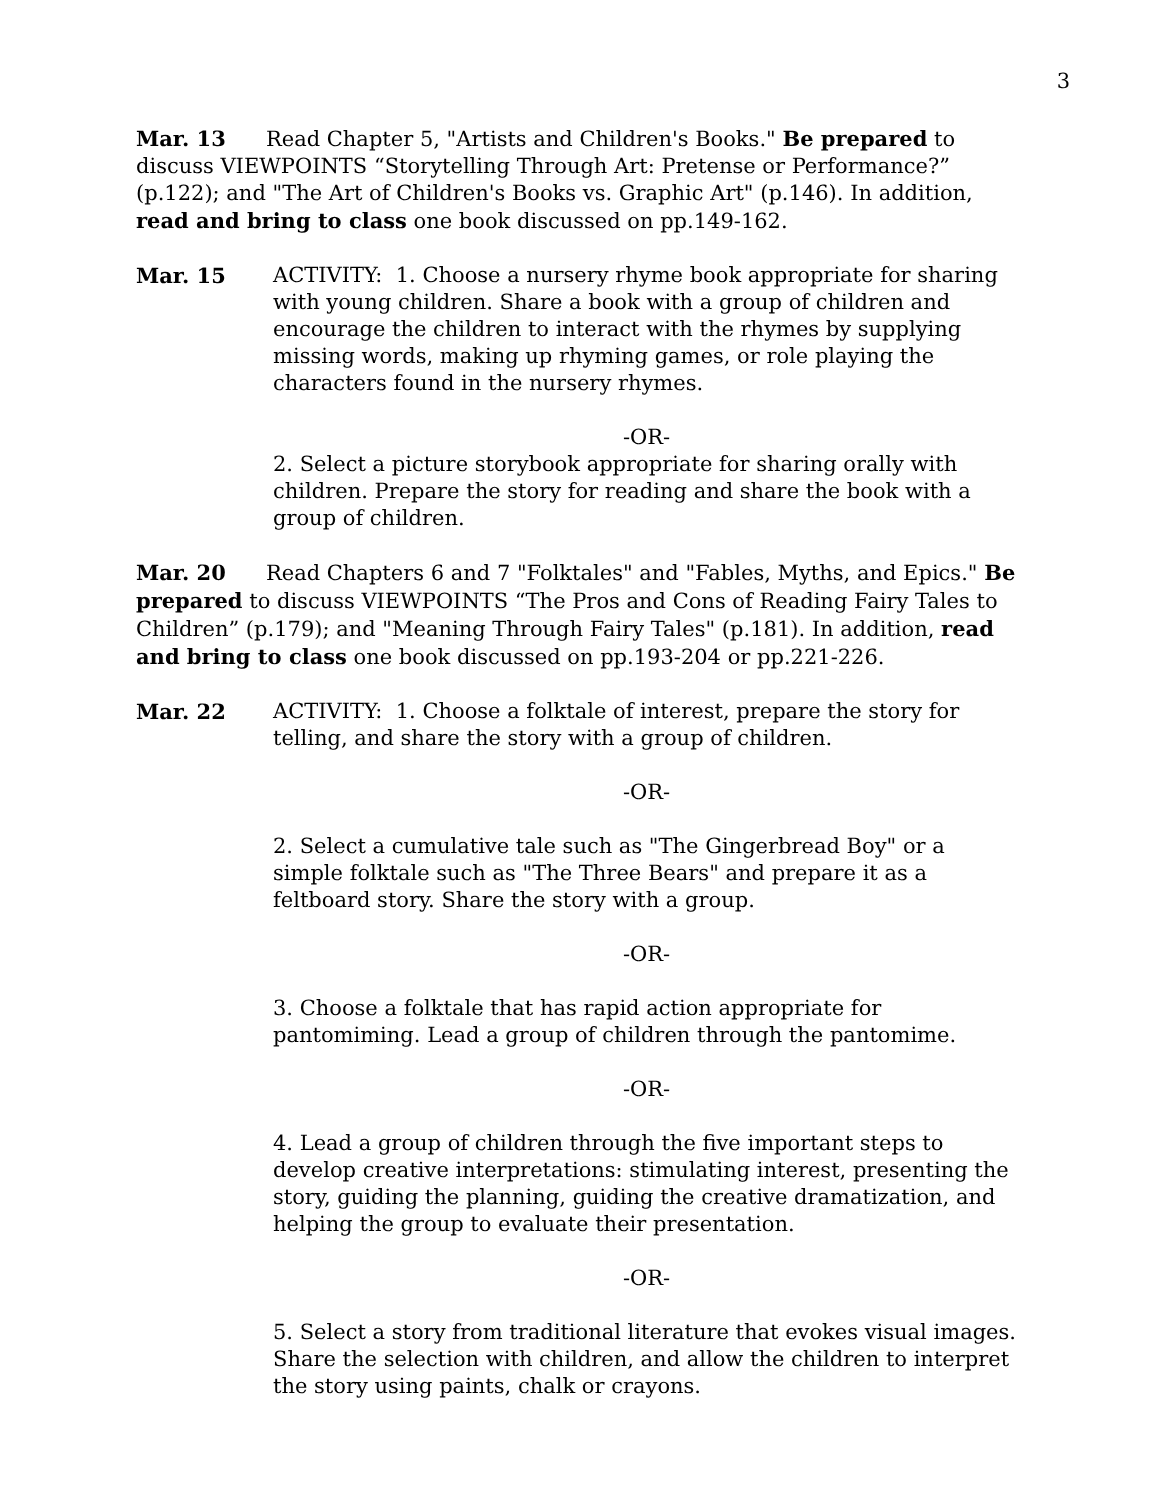3
Mar. 13 Read Chapter 5, "Artists and Children's Books." Be prepared to discuss VIEWPOINTS “Storytelling Through Art: Pretense or Performance?” (p.122); and "The Art of Children's Books vs. Graphic Art" (p.146). In addition, read and bring to class one book discussed on pp.149-162.
Mar. 15 ACTIVITY: 1. Choose a nursery rhyme book appropriate for sharing with young children. Share a book with a group of children and encourage the children to interact with the rhymes by supplying missing words, making up rhyming games, or role playing the characters found in the nursery rhymes.
-OR-
2. Select a picture storybook appropriate for sharing orally with children. Prepare the story for reading and share the book with a group of children.
Mar. 20 Read Chapters 6 and 7 "Folktales" and "Fables, Myths, and Epics." Be prepared to discuss VIEWPOINTS “The Pros and Cons of Reading Fairy Tales to Children” (p.179); and "Meaning Through Fairy Tales" (p.181). In addition, read and bring to class one book discussed on pp.193-204 or pp.221-226.
Mar. 22 ACTIVITY: 1. Choose a folktale of interest, prepare the story for telling, and share the story with a group of children.
-OR-
2. Select a cumulative tale such as "The Gingerbread Boy" or a simple folktale such as "The Three Bears" and prepare it as a feltboard story. Share the story with a group.
-OR-
3. Choose a folktale that has rapid action appropriate for pantomiming. Lead a group of children through the pantomime.
-OR-
4. Lead a group of children through the five important steps to develop creative interpretations: stimulating interest, presenting the story, guiding the planning, guiding the creative dramatization, and helping the group to evaluate their presentation.
-OR-
5. Select a story from traditional literature that evokes visual images. Share the selection with children, and allow the children to interpret the story using paints, chalk or crayons.